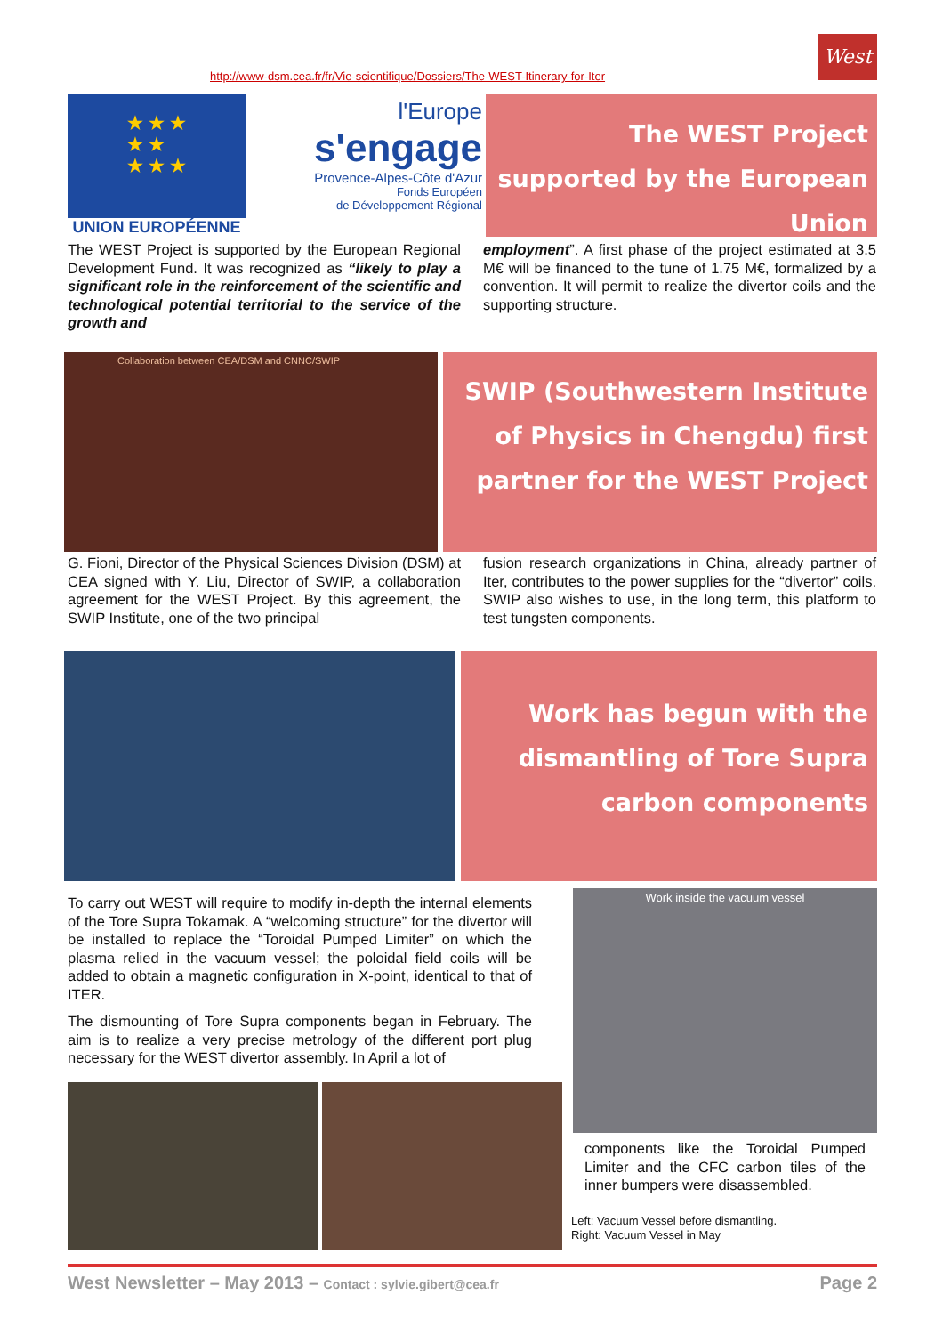West
http://www-dsm.cea.fr/fr/Vie-scientifique/Dossiers/The-WEST-Itinerary-for-Iter
★ ★ ★
★ ★
★ ★ ★
UNION EUROPÉENNE
l'Europe
s'engage
Provence-Alpes-Côte d'Azur
Fonds Européen
de Développement Régional
The WEST Project supported by the European Union
The WEST Project is supported by the European Regional Development Fund. It was recognized as “likely to play a significant role in the reinforcement of the scientific and technological potential territorial to the service of the growth and
employment”. A first phase of the project estimated at 3.5 M€ will be financed to the tune of 1.75 M€, formalized by a convention. It will permit to realize the divertor coils and the supporting structure.
Collaboration between CEA/DSM and CNNC/SWIP
SWIP (Southwestern Institute of Physics in Chengdu) first partner for the WEST Project
G. Fioni, Director of the Physical Sciences Division (DSM) at CEA signed with Y. Liu, Director of SWIP, a collaboration agreement for the WEST Project. By this agreement, the SWIP Institute, one of the two principal
fusion research organizations in China, already partner of Iter, contributes to the power supplies for the “divertor” coils. SWIP also wishes to use, in the long term, this platform to test tungsten components.
Work has begun with the dismantling of Tore Supra carbon components
To carry out WEST will require to modify in-depth the internal elements of the Tore Supra Tokamak. A “welcoming structure” for the divertor will be installed to replace the “Toroidal Pumped Limiter” on which the plasma relied in the vacuum vessel; the poloidal field coils will be added to obtain a magnetic configuration in X-point, identical to that of ITER.
The dismounting of Tore Supra components began in February. The aim is to realize a very precise metrology of the different port plug necessary for the WEST divertor assembly. In April a lot of
Work inside the vacuum vessel
components like the Toroidal Pumped Limiter and the CFC carbon tiles of the inner bumpers were disassembled.
Left: Vacuum Vessel before dismantling.
Right: Vacuum Vessel in May
West Newsletter – May 2013 – Contact : sylvie.gibert@cea.fr Page 2